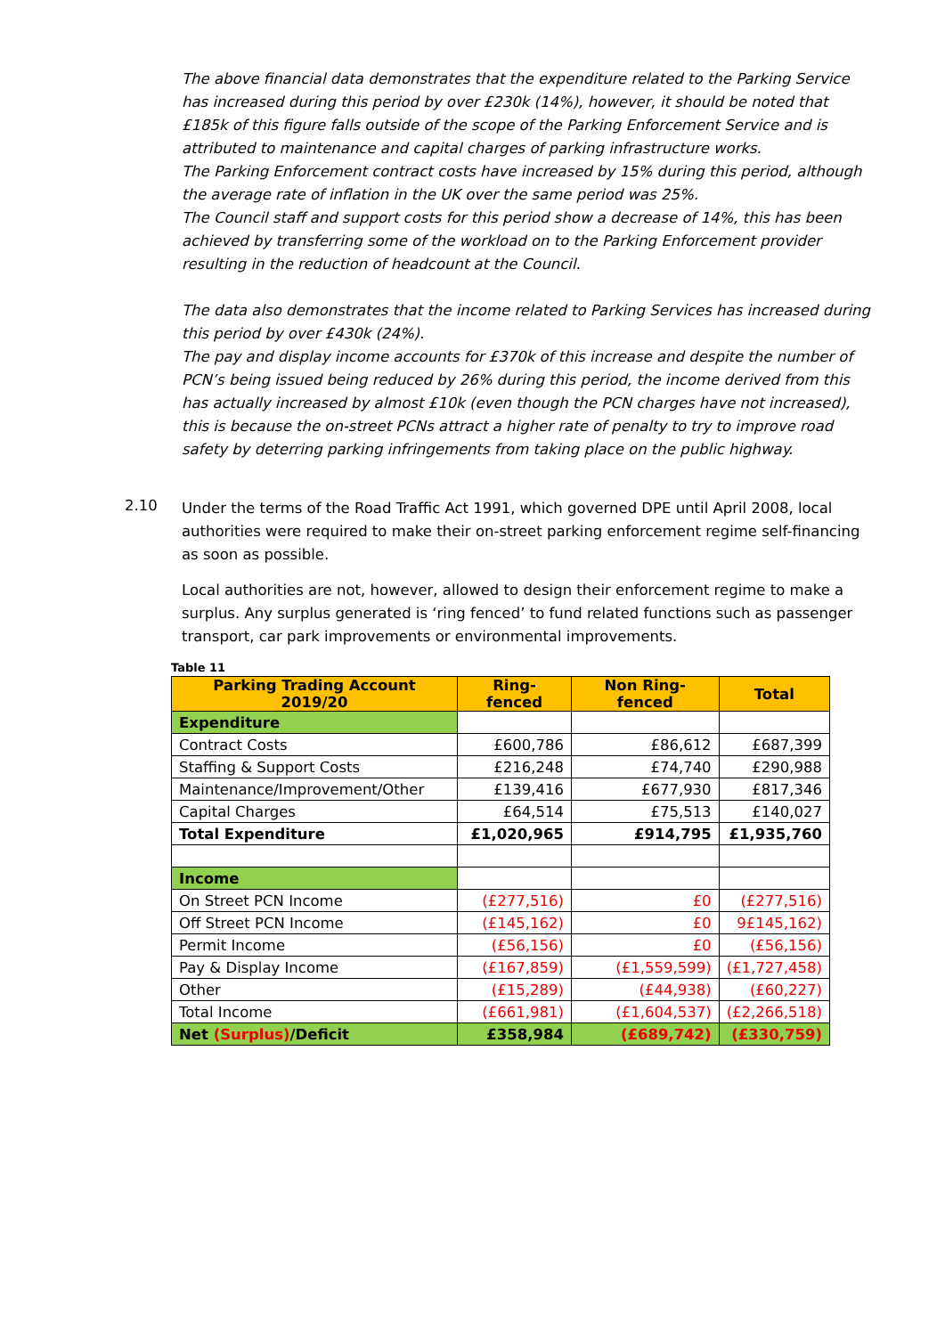The above financial data demonstrates that the expenditure related to the Parking Service has increased during this period by over £230k (14%), however, it should be noted that £185k of this figure falls outside of the scope of the Parking Enforcement Service and is attributed to maintenance and capital charges of parking infrastructure works.
The Parking Enforcement contract costs have increased by 15% during this period, although the average rate of inflation in the UK over the same period was 25%.
The Council staff and support costs for this period show a decrease of 14%, this has been achieved by transferring some of the workload on to the Parking Enforcement provider resulting in the reduction of headcount at the Council.
The data also demonstrates that the income related to Parking Services has increased during this period by over £430k (24%).
The pay and display income accounts for £370k of this increase and despite the number of PCN’s being issued being reduced by 26% during this period, the income derived from this has actually increased by almost £10k (even though the PCN charges have not increased), this is because the on-street PCNs attract a higher rate of penalty to try to improve road safety by deterring parking infringements from taking place on the public highway.
2.10
Under the terms of the Road Traffic Act 1991, which governed DPE until April 2008, local authorities were required to make their on-street parking enforcement regime self-financing as soon as possible.
Local authorities are not, however, allowed to design their enforcement regime to make a surplus. Any surplus generated is ‘ring fenced’ to fund related functions such as passenger transport, car park improvements or environmental improvements.
Table 11
| Parking Trading Account 2019/20 | Ring-fenced | Non Ring-fenced | Total |
| --- | --- | --- | --- |
| Expenditure | | | |
| Contract Costs | £600,786 | £86,612 | £687,399 |
| Staffing & Support Costs | £216,248 | £74,740 | £290,988 |
| Maintenance/Improvement/Other | £139,416 | £677,930 | £817,346 |
| Capital Charges | £64,514 | £75,513 | £140,027 |
| Total Expenditure | £1,020,965 | £914,795 | £1,935,760 |
| Income | | | |
| On Street PCN Income | (£277,516) | £0 | (£277,516) |
| Off Street PCN Income | (£145,162) | £0 | 9£145,162) |
| Permit Income | (£56,156) | £0 | (£56,156) |
| Pay & Display Income | (£167,859) | (£1,559,599) | (£1,727,458) |
| Other | (£15,289) | (£44,938) | (£60,227) |
| Total Income | (£661,981) | (£1,604,537) | (£2,266,518) |
| Net (Surplus) /Deficit | £358,984 | (£689,742) | (£330,759) |